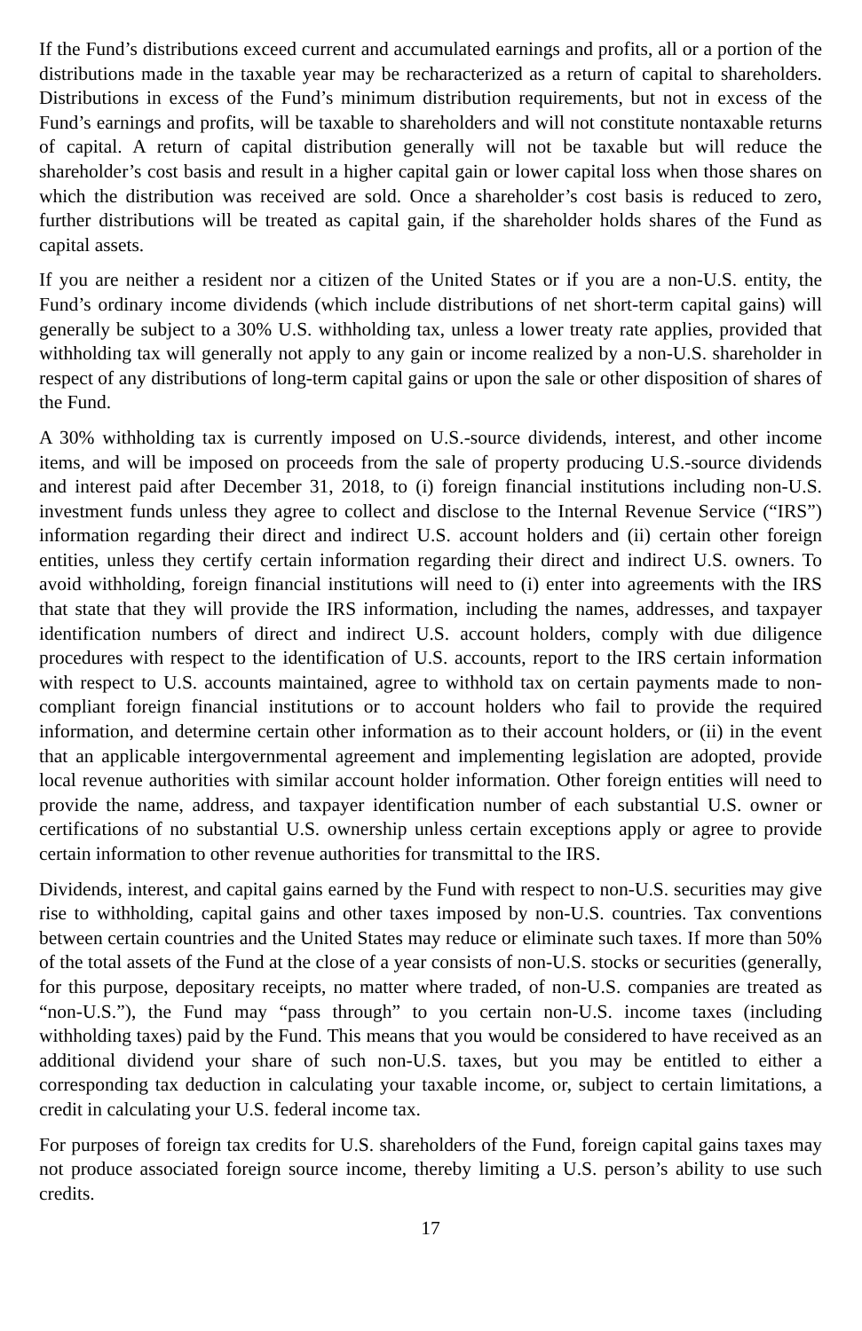If the Fund’s distributions exceed current and accumulated earnings and profits, all or a portion of the distributions made in the taxable year may be recharacterized as a return of capital to shareholders. Distributions in excess of the Fund’s minimum distribution requirements, but not in excess of the Fund’s earnings and profits, will be taxable to shareholders and will not constitute nontaxable returns of capital. A return of capital distribution generally will not be taxable but will reduce the shareholder’s cost basis and result in a higher capital gain or lower capital loss when those shares on which the distribution was received are sold. Once a shareholder’s cost basis is reduced to zero, further distributions will be treated as capital gain, if the shareholder holds shares of the Fund as capital assets.
If you are neither a resident nor a citizen of the United States or if you are a non-U.S. entity, the Fund’s ordinary income dividends (which include distributions of net short-term capital gains) will generally be subject to a 30% U.S. withholding tax, unless a lower treaty rate applies, provided that withholding tax will generally not apply to any gain or income realized by a non-U.S. shareholder in respect of any distributions of long-term capital gains or upon the sale or other disposition of shares of the Fund.
A 30% withholding tax is currently imposed on U.S.-source dividends, interest, and other income items, and will be imposed on proceeds from the sale of property producing U.S.-source dividends and interest paid after December 31, 2018, to (i) foreign financial institutions including non-U.S. investment funds unless they agree to collect and disclose to the Internal Revenue Service (“IRS”) information regarding their direct and indirect U.S. account holders and (ii) certain other foreign entities, unless they certify certain information regarding their direct and indirect U.S. owners. To avoid withholding, foreign financial institutions will need to (i) enter into agreements with the IRS that state that they will provide the IRS information, including the names, addresses, and taxpayer identification numbers of direct and indirect U.S. account holders, comply with due diligence procedures with respect to the identification of U.S. accounts, report to the IRS certain information with respect to U.S. accounts maintained, agree to withhold tax on certain payments made to non-compliant foreign financial institutions or to account holders who fail to provide the required information, and determine certain other information as to their account holders, or (ii) in the event that an applicable intergovernmental agreement and implementing legislation are adopted, provide local revenue authorities with similar account holder information. Other foreign entities will need to provide the name, address, and taxpayer identification number of each substantial U.S. owner or certifications of no substantial U.S. ownership unless certain exceptions apply or agree to provide certain information to other revenue authorities for transmittal to the IRS.
Dividends, interest, and capital gains earned by the Fund with respect to non-U.S. securities may give rise to withholding, capital gains and other taxes imposed by non-U.S. countries. Tax conventions between certain countries and the United States may reduce or eliminate such taxes. If more than 50% of the total assets of the Fund at the close of a year consists of non-U.S. stocks or securities (generally, for this purpose, depositary receipts, no matter where traded, of non-U.S. companies are treated as “non-U.S.”), the Fund may “pass through” to you certain non-U.S. income taxes (including withholding taxes) paid by the Fund. This means that you would be considered to have received as an additional dividend your share of such non-U.S. taxes, but you may be entitled to either a corresponding tax deduction in calculating your taxable income, or, subject to certain limitations, a credit in calculating your U.S. federal income tax.
For purposes of foreign tax credits for U.S. shareholders of the Fund, foreign capital gains taxes may not produce associated foreign source income, thereby limiting a U.S. person’s ability to use such credits.
17